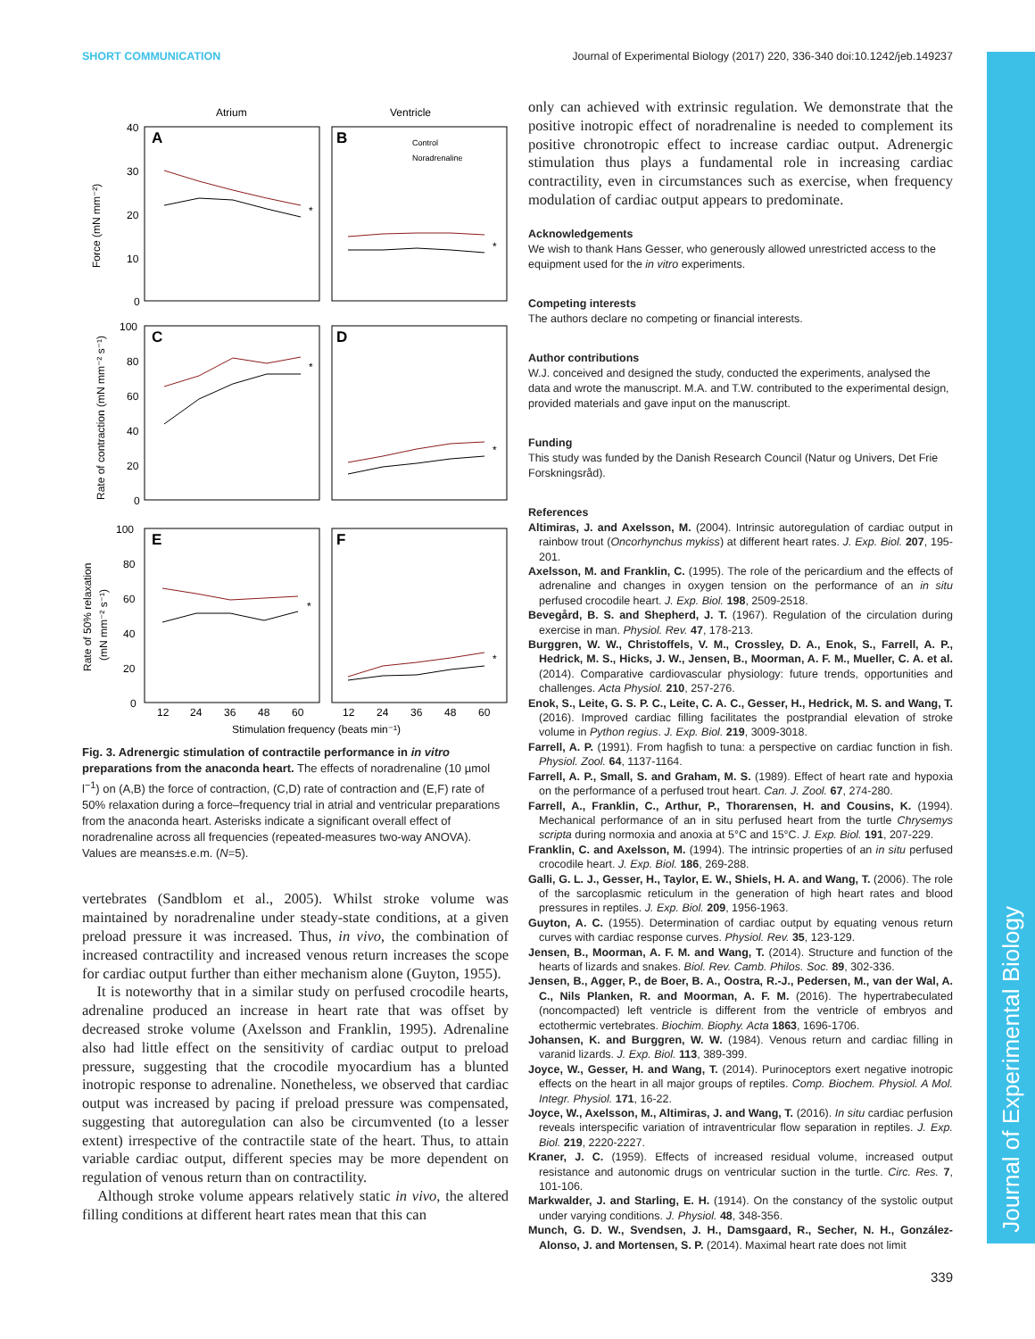Journal of Experimental Biology
SHORT COMMUNICATION Journal of Experimental Biology (2017) 220, 336-340 doi:10.1242/jeb.149237
Atrium
Ventricle
A
B
C
D
E
F
Control
Noradrenaline
Force (mN mm⁻²)
Rate of contraction (mN mm⁻² s⁻¹)
Rate of 50% relaxation
(mN mm⁻² s⁻¹)
40
30
20
10
0
100
80
60
40
20
0
100
80
60
40
20
0
12
24
36
48
60
12
24
36
48
60
Stimulation frequency (beats min⁻¹)
*
*
*
*
*
*
Fig. 3. Adrenergic stimulation of contractile performance in in vitro preparations from the anaconda heart. The effects of noradrenaline (10 µmol l<sup>−1</sup>) on (A,B) the force of contraction, (C,D) rate of contraction and (E,F) rate of 50% relaxation during a force–frequency trial in atrial and ventricular preparations from the anaconda heart. Asterisks indicate a significant overall effect of noradrenaline across all frequencies (repeated-measures two-way ANOVA). Values are means±s.e.m. (N=5).
vertebrates (Sandblom et al., 2005). Whilst stroke volume was maintained by noradrenaline under steady-state conditions, at a given preload pressure it was increased. Thus, in vivo, the combination of increased contractility and increased venous return increases the scope for cardiac output further than either mechanism alone (Guyton, 1955).
It is noteworthy that in a similar study on perfused crocodile hearts, adrenaline produced an increase in heart rate that was offset by decreased stroke volume (Axelsson and Franklin, 1995). Adrenaline also had little effect on the sensitivity of cardiac output to preload pressure, suggesting that the crocodile myocardium has a blunted inotropic response to adrenaline. Nonetheless, we observed that cardiac output was increased by pacing if preload pressure was compensated, suggesting that autoregulation can also be circumvented (to a lesser extent) irrespective of the contractile state of the heart. Thus, to attain variable cardiac output, different species may be more dependent on regulation of venous return than on contractility.
Although stroke volume appears relatively static in vivo, the altered filling conditions at different heart rates mean that this can
only can achieved with extrinsic regulation. We demonstrate that the positive inotropic effect of noradrenaline is needed to complement its positive chronotropic effect to increase cardiac output. Adrenergic stimulation thus plays a fundamental role in increasing cardiac contractility, even in circumstances such as exercise, when frequency modulation of cardiac output appears to predominate.
Acknowledgements
We wish to thank Hans Gesser, who generously allowed unrestricted access to the equipment used for the in vitro experiments.
Competing interests
The authors declare no competing or financial interests.
Author contributions
W.J. conceived and designed the study, conducted the experiments, analysed the data and wrote the manuscript. M.A. and T.W. contributed to the experimental design, provided materials and gave input on the manuscript.
Funding
This study was funded by the Danish Research Council (Natur og Univers, Det Frie Forskningsråd).
References
Altimiras, J. and Axelsson, M. (2004). Intrinsic autoregulation of cardiac output in rainbow trout (Oncorhynchus mykiss) at different heart rates. J. Exp. Biol. 207, 195-201.
Axelsson, M. and Franklin, C. (1995). The role of the pericardium and the effects of adrenaline and changes in oxygen tension on the performance of an in situ perfused crocodile heart. J. Exp. Biol. 198, 2509-2518.
Bevegård, B. S. and Shepherd, J. T. (1967). Regulation of the circulation during exercise in man. Physiol. Rev. 47, 178-213.
Burggren, W. W., Christoffels, V. M., Crossley, D. A., Enok, S., Farrell, A. P., Hedrick, M. S., Hicks, J. W., Jensen, B., Moorman, A. F. M., Mueller, C. A. et al. (2014). Comparative cardiovascular physiology: future trends, opportunities and challenges. Acta Physiol. 210, 257-276.
Enok, S., Leite, G. S. P. C., Leite, C. A. C., Gesser, H., Hedrick, M. S. and Wang, T. (2016). Improved cardiac filling facilitates the postprandial elevation of stroke volume in Python regius. J. Exp. Biol. 219, 3009-3018.
Farrell, A. P. (1991). From hagfish to tuna: a perspective on cardiac function in fish. Physiol. Zool. 64, 1137-1164.
Farrell, A. P., Small, S. and Graham, M. S. (1989). Effect of heart rate and hypoxia on the performance of a perfused trout heart. Can. J. Zool. 67, 274-280.
Farrell, A., Franklin, C., Arthur, P., Thorarensen, H. and Cousins, K. (1994). Mechanical performance of an in situ perfused heart from the turtle Chrysemys scripta during normoxia and anoxia at 5°C and 15°C. J. Exp. Biol. 191, 207-229.
Franklin, C. and Axelsson, M. (1994). The intrinsic properties of an in situ perfused crocodile heart. J. Exp. Biol. 186, 269-288.
Galli, G. L. J., Gesser, H., Taylor, E. W., Shiels, H. A. and Wang, T. (2006). The role of the sarcoplasmic reticulum in the generation of high heart rates and blood pressures in reptiles. J. Exp. Biol. 209, 1956-1963.
Guyton, A. C. (1955). Determination of cardiac output by equating venous return curves with cardiac response curves. Physiol. Rev. 35, 123-129.
Jensen, B., Moorman, A. F. M. and Wang, T. (2014). Structure and function of the hearts of lizards and snakes. Biol. Rev. Camb. Philos. Soc. 89, 302-336.
Jensen, B., Agger, P., de Boer, B. A., Oostra, R.-J., Pedersen, M., van der Wal, A. C., Nils Planken, R. and Moorman, A. F. M. (2016). The hypertrabeculated (noncompacted) left ventricle is different from the ventricle of embryos and ectothermic vertebrates. Biochim. Biophy. Acta 1863, 1696-1706.
Johansen, K. and Burggren, W. W. (1984). Venous return and cardiac filling in varanid lizards. J. Exp. Biol. 113, 389-399.
Joyce, W., Gesser, H. and Wang, T. (2014). Purinoceptors exert negative inotropic effects on the heart in all major groups of reptiles. Comp. Biochem. Physiol. A Mol. Integr. Physiol. 171, 16-22.
Joyce, W., Axelsson, M., Altimiras, J. and Wang, T. (2016). In situ cardiac perfusion reveals interspecific variation of intraventricular flow separation in reptiles. J. Exp. Biol. 219, 2220-2227.
Kraner, J. C. (1959). Effects of increased residual volume, increased output resistance and autonomic drugs on ventricular suction in the turtle. Circ. Res. 7, 101-106.
Markwalder, J. and Starling, E. H. (1914). On the constancy of the systolic output under varying conditions. J. Physiol. 48, 348-356.
Munch, G. D. W., Svendsen, J. H., Damsgaard, R., Secher, N. H., González-Alonso, J. and Mortensen, S. P. (2014). Maximal heart rate does not limit
339